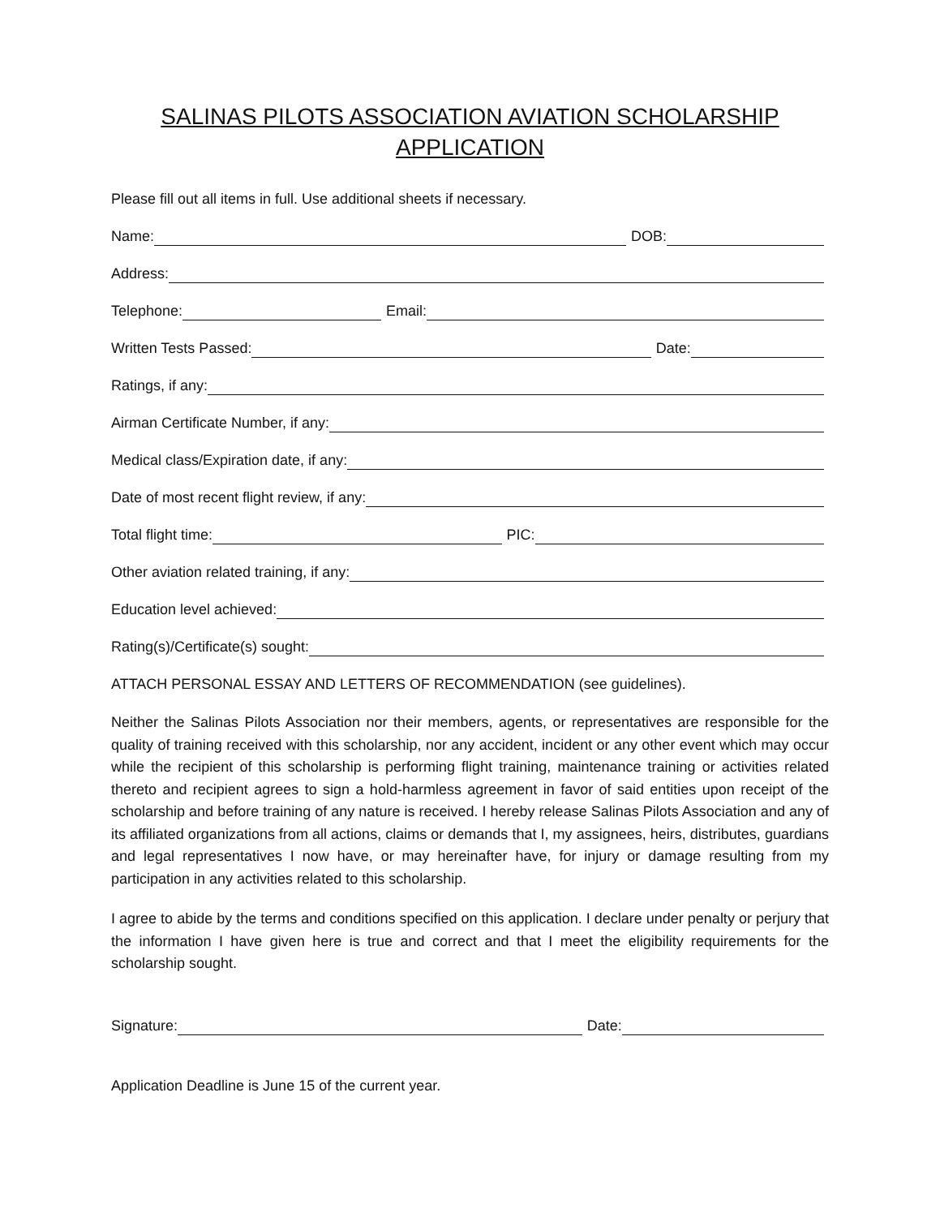SALINAS PILOTS ASSOCIATION AVIATION SCHOLARSHIP
APPLICATION
Please fill out all items in full. Use additional sheets if necessary.
Name: DOB:
Address:
Telephone: Email:
Written Tests Passed: Date:
Ratings, if any:
Airman Certificate Number, if any:
Medical class/Expiration date, if any:
Date of most recent flight review, if any:
Total flight time: PIC:
Other aviation related training, if any:
Education level achieved:
Rating(s)/Certificate(s) sought:
ATTACH PERSONAL ESSAY AND LETTERS OF RECOMMENDATION (see guidelines).
Neither the Salinas Pilots Association nor their members, agents, or representatives are responsible for the quality of training received with this scholarship, nor any accident, incident or any other event which may occur while the recipient of this scholarship is performing flight training, maintenance training or activities related thereto and recipient agrees to sign a hold-harmless agreement in favor of said entities upon receipt of the scholarship and before training of any nature is received. I hereby release Salinas Pilots Association and any of its affiliated organizations from all actions, claims or demands that I, my assignees, heirs, distributes, guardians and legal representatives I now have, or may hereinafter have, for injury or damage resulting from my participation in any activities related to this scholarship.
I agree to abide by the terms and conditions specified on this application. I declare under penalty or perjury that the information I have given here is true and correct and that I meet the eligibility requirements for the scholarship sought.
Signature: Date:
Application Deadline is June 15 of the current year.